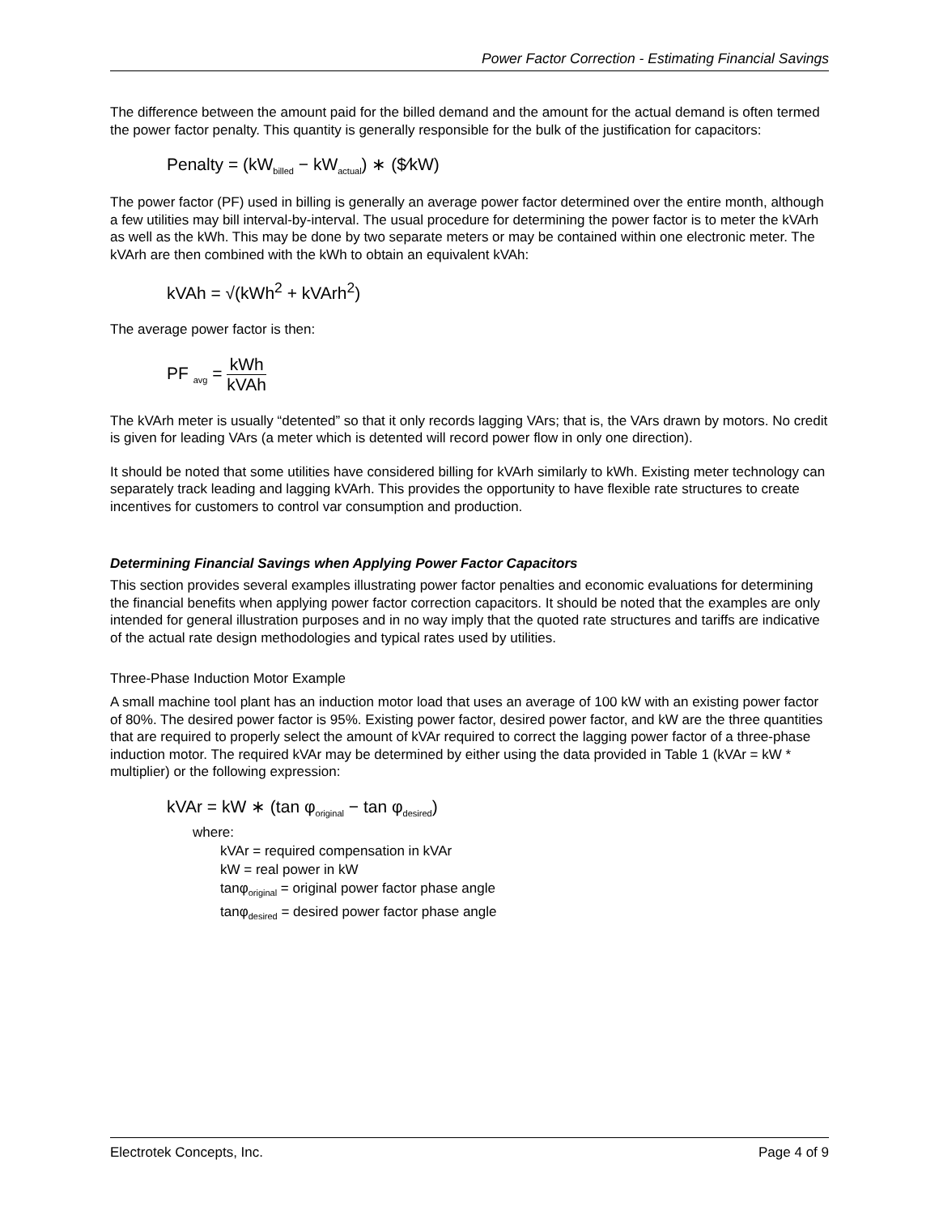Power Factor Correction - Estimating Financial Savings
The difference between the amount paid for the billed demand and the amount for the actual demand is often termed the power factor penalty. This quantity is generally responsible for the bulk of the justification for capacitors:
Penalty = (kW<sub>billed</sub> − kW<sub>actual</sub>) ∗ ($⁄kW)
The power factor (PF) used in billing is generally an average power factor determined over the entire month, although a few utilities may bill interval-by-interval. The usual procedure for determining the power factor is to meter the kVArh as well as the kWh. This may be done by two separate meters or may be contained within one electronic meter. The kVArh are then combined with the kWh to obtain an equivalent kVAh:
kVAh = √(kWh<sup>2</sup> + kVArh<sup>2</sup>)
The average power factor is then:
PF <sub>avg</sub> = kWh kVAh
The kVArh meter is usually “detented” so that it only records lagging VArs; that is, the VArs drawn by motors. No credit is given for leading VArs (a meter which is detented will record power flow in only one direction).
It should be noted that some utilities have considered billing for kVArh similarly to kWh. Existing meter technology can separately track leading and lagging kVArh. This provides the opportunity to have flexible rate structures to create incentives for customers to control var consumption and production.
Determining Financial Savings when Applying Power Factor Capacitors
This section provides several examples illustrating power factor penalties and economic evaluations for determining the financial benefits when applying power factor correction capacitors. It should be noted that the examples are only intended for general illustration purposes and in no way imply that the quoted rate structures and tariffs are indicative of the actual rate design methodologies and typical rates used by utilities.
Three-Phase Induction Motor Example
A small machine tool plant has an induction motor load that uses an average of 100 kW with an existing power factor of 80%. The desired power factor is 95%. Existing power factor, desired power factor, and kW are the three quantities that are required to properly select the amount of kVAr required to correct the lagging power factor of a three-phase induction motor. The required kVAr may be determined by either using the data provided in Table 1 (kVAr = kW * multiplier) or the following expression:
kVAr = kW ∗ (tan φ<sub>original</sub> − tan φ<sub>desired</sub>)
where:
kVAr = required compensation in kVAr
kW = real power in kW
tanφ<sub>original</sub> = original power factor phase angle
tanφ<sub>desired</sub> = desired power factor phase angle
Electrotek Concepts, Inc. Page 4 of 9